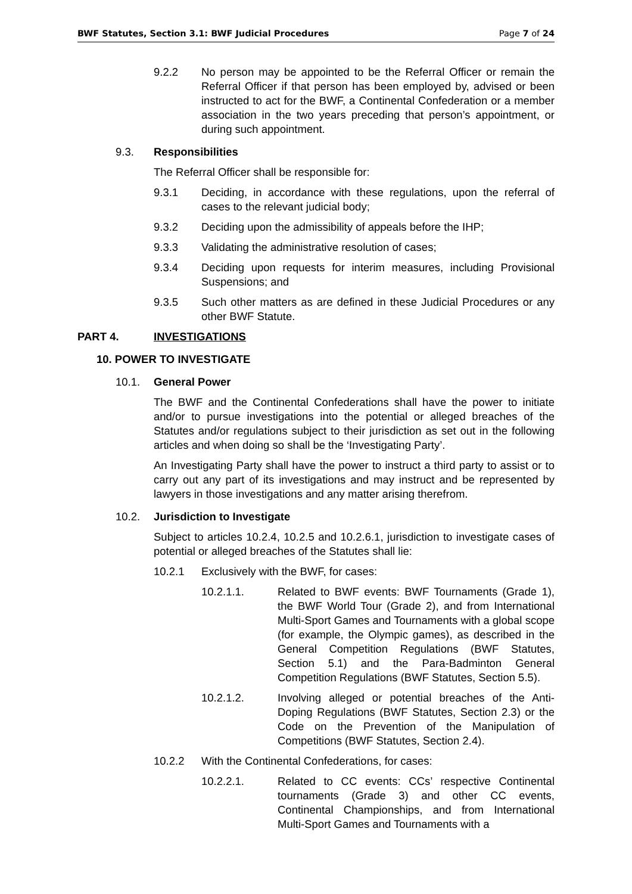BWF Statutes, Section 3.1: BWF Judicial Procedures Page 7 of 24
9.2.2 No person may be appointed to be the Referral Officer or remain the Referral Officer if that person has been employed by, advised or been instructed to act for the BWF, a Continental Confederation or a member association in the two years preceding that person’s appointment, or during such appointment.
9.3. Responsibilities
The Referral Officer shall be responsible for:
9.3.1 Deciding, in accordance with these regulations, upon the referral of cases to the relevant judicial body;
9.3.2 Deciding upon the admissibility of appeals before the IHP;
9.3.3 Validating the administrative resolution of cases;
9.3.4 Deciding upon requests for interim measures, including Provisional Suspensions; and
9.3.5 Such other matters as are defined in these Judicial Procedures or any other BWF Statute.
PART 4. INVESTIGATIONS
10. POWER TO INVESTIGATE
10.1. General Power
The BWF and the Continental Confederations shall have the power to initiate and/or to pursue investigations into the potential or alleged breaches of the Statutes and/or regulations subject to their jurisdiction as set out in the following articles and when doing so shall be the ‘Investigating Party’.
An Investigating Party shall have the power to instruct a third party to assist or to carry out any part of its investigations and may instruct and be represented by lawyers in those investigations and any matter arising therefrom.
10.2. Jurisdiction to Investigate
Subject to articles 10.2.4, 10.2.5 and 10.2.6.1, jurisdiction to investigate cases of potential or alleged breaches of the Statutes shall lie:
10.2.1 Exclusively with the BWF, for cases:
10.2.1.1. Related to BWF events: BWF Tournaments (Grade 1), the BWF World Tour (Grade 2), and from International Multi-Sport Games and Tournaments with a global scope (for example, the Olympic games), as described in the General Competition Regulations (BWF Statutes, Section 5.1) and the Para-Badminton General Competition Regulations (BWF Statutes, Section 5.5).
10.2.1.2. Involving alleged or potential breaches of the Anti-Doping Regulations (BWF Statutes, Section 2.3) or the Code on the Prevention of the Manipulation of Competitions (BWF Statutes, Section 2.4).
10.2.2 With the Continental Confederations, for cases:
10.2.2.1. Related to CC events: CCs’ respective Continental tournaments (Grade 3) and other CC events, Continental Championships, and from International Multi-Sport Games and Tournaments with a